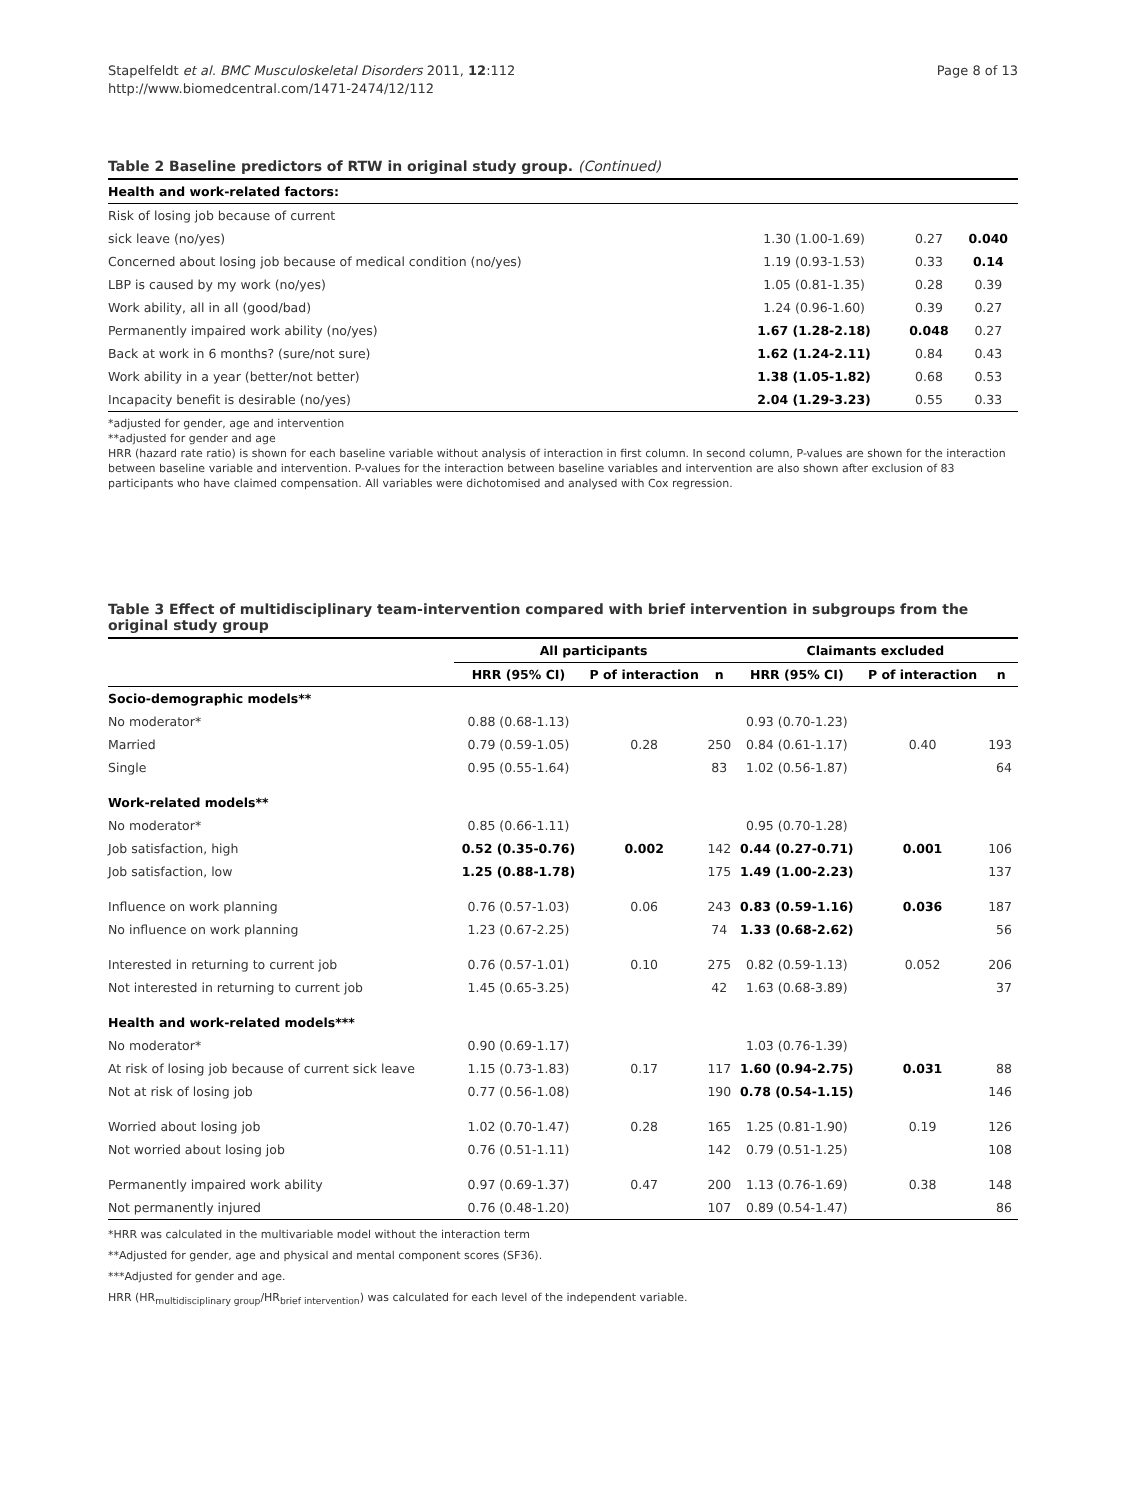Stapelfeldt et al. BMC Musculoskeletal Disorders 2011, 12:112
http://www.biomedcentral.com/1471-2474/12/112
Page 8 of 13
Table 2 Baseline predictors of RTW in original study group. (Continued)
| Health and work-related factors: | | | |
| Risk of losing job because of current | | | |
| sick leave (no/yes) | 1.30 (1.00-1.69) | 0.27 | 0.040 |
| Concerned about losing job because of medical condition (no/yes) | 1.19 (0.93-1.53) | 0.33 | 0.14 |
| LBP is caused by my work (no/yes) | 1.05 (0.81-1.35) | 0.28 | 0.39 |
| Work ability, all in all (good/bad) | 1.24 (0.96-1.60) | 0.39 | 0.27 |
| Permanently impaired work ability (no/yes) | 1.67 (1.28-2.18) | 0.048 | 0.27 |
| Back at work in 6 months? (sure/not sure) | 1.62 (1.24-2.11) | 0.84 | 0.43 |
| Work ability in a year (better/not better) | 1.38 (1.05-1.82) | 0.68 | 0.53 |
| Incapacity benefit is desirable (no/yes) | 2.04 (1.29-3.23) | 0.55 | 0.33 |
*adjusted for gender, age and intervention
**adjusted for gender and age
HRR (hazard rate ratio) is shown for each baseline variable without analysis of interaction in first column. In second column, P-values are shown for the interaction between baseline variable and intervention. P-values for the interaction between baseline variables and intervention are also shown after exclusion of 83 participants who have claimed compensation. All variables were dichotomised and analysed with Cox regression.
Table 3 Effect of multidisciplinary team-intervention compared with brief intervention in subgroups from the original study group
| | All participants | | | Claimants excluded | | |
| --- | --- | --- | --- | --- | --- | --- |
| | HRR (95% CI) | P of interaction | n | HRR (95% CI) | P of interaction | n |
| Socio-demographic models** | | | | | | |
| No moderator* | 0.88 (0.68-1.13) | | | 0.93 (0.70-1.23) | | |
| Married | 0.79 (0.59-1.05) | 0.28 | 250 | 0.84 (0.61-1.17) | 0.40 | 193 |
| Single | 0.95 (0.55-1.64) | | 83 | 1.02 (0.56-1.87) | | 64 |
| Work-related models** | | | | | | |
| No moderator* | 0.85 (0.66-1.11) | | | 0.95 (0.70-1.28) | | |
| Job satisfaction, high | 0.52 (0.35-0.76) | 0.002 | 142 | 0.44 (0.27-0.71) | 0.001 | 106 |
| Job satisfaction, low | 1.25 (0.88-1.78) | | 175 | 1.49 (1.00-2.23) | | 137 |
| Influence on work planning | 0.76 (0.57-1.03) | 0.06 | 243 | 0.83 (0.59-1.16) | 0.036 | 187 |
| No influence on work planning | 1.23 (0.67-2.25) | | 74 | 1.33 (0.68-2.62) | | 56 |
| Interested in returning to current job | 0.76 (0.57-1.01) | 0.10 | 275 | 0.82 (0.59-1.13) | 0.052 | 206 |
| Not interested in returning to current job | 1.45 (0.65-3.25) | | 42 | 1.63 (0.68-3.89) | | 37 |
| Health and work-related models*** | | | | | | |
| No moderator* | 0.90 (0.69-1.17) | | | 1.03 (0.76-1.39) | | |
| At risk of losing job because of current sick leave | 1.15 (0.73-1.83) | 0.17 | 117 | 1.60 (0.94-2.75) | 0.031 | 88 |
| Not at risk of losing job | 0.77 (0.56-1.08) | | 190 | 0.78 (0.54-1.15) | | 146 |
| Worried about losing job | 1.02 (0.70-1.47) | 0.28 | 165 | 1.25 (0.81-1.90) | 0.19 | 126 |
| Not worried about losing job | 0.76 (0.51-1.11) | | 142 | 0.79 (0.51-1.25) | | 108 |
| Permanently impaired work ability | 0.97 (0.69-1.37) | 0.47 | 200 | 1.13 (0.76-1.69) | 0.38 | 148 |
| Not permanently injured | 0.76 (0.48-1.20) | | 107 | 0.89 (0.54-1.47) | | 86 |
*HRR was calculated in the multivariable model without the interaction term
**Adjusted for gender, age and physical and mental component scores (SF36).
***Adjusted for gender and age.
HRR (HR<sub>multidisciplinary group</sub>/HR<sub>brief intervention</sub>) was calculated for each level of the independent variable.